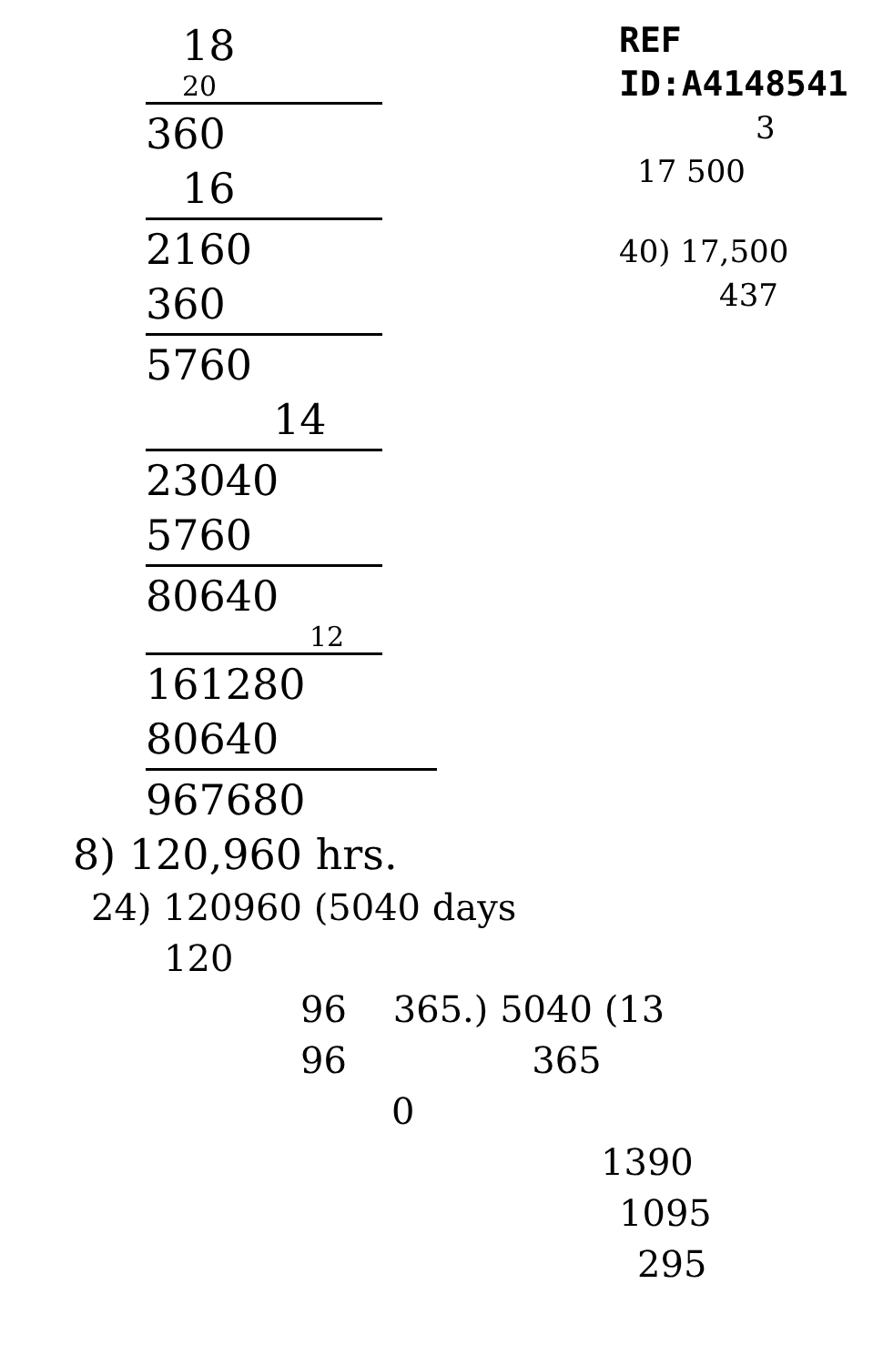18
20
360
16
2160
360
5760
14
23040
5760
80640
12
161280
80640
967680
8) 120,960 hrs.
REF ID:A4148541
3
17 500
40) 17,500
437
24) 120960 (5040 days
120
96 365.) 5040 (13
96 365
0
1390
1095
295